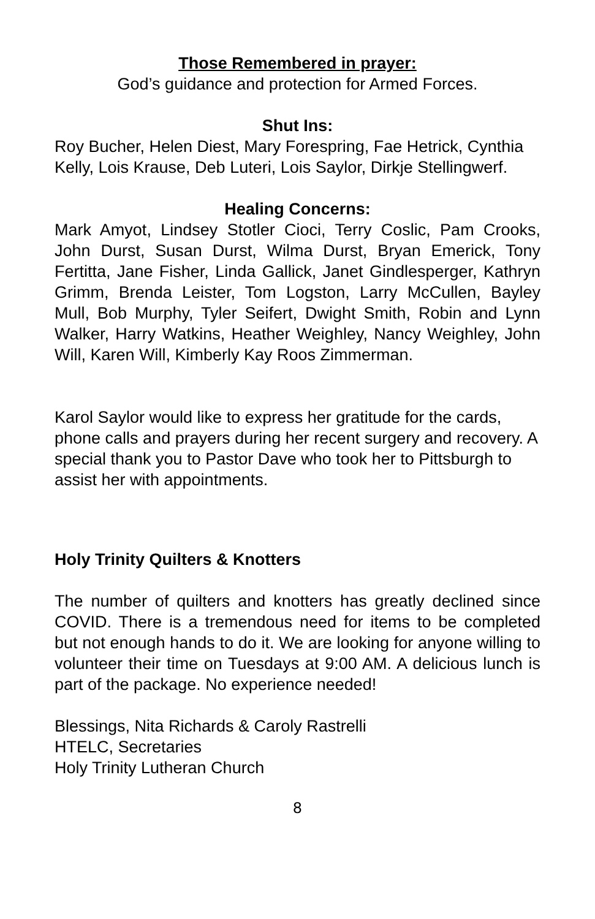Those Remembered in prayer:
God’s guidance and protection for Armed Forces.
Shut Ins:
Roy Bucher, Helen Diest, Mary Forespring, Fae Hetrick, Cynthia Kelly, Lois Krause, Deb Luteri, Lois Saylor, Dirkje Stellingwerf.
Healing Concerns:
Mark Amyot, Lindsey Stotler Cioci, Terry Coslic, Pam Crooks, John Durst, Susan Durst, Wilma Durst, Bryan Emerick, Tony Fertitta, Jane Fisher, Linda Gallick, Janet Gindlesperger, Kathryn Grimm, Brenda Leister, Tom Logston, Larry McCullen, Bayley Mull, Bob Murphy, Tyler Seifert, Dwight Smith, Robin and Lynn Walker, Harry Watkins, Heather Weighley, Nancy Weighley, John Will, Karen Will, Kimberly Kay Roos Zimmerman.
Karol Saylor would like to express her gratitude for the cards, phone calls and prayers during her recent surgery and recovery. A special thank you to Pastor Dave who took her to Pittsburgh to assist her with appointments.
Holy Trinity Quilters & Knotters
The number of quilters and knotters has greatly declined since COVID. There is a tremendous need for items to be completed but not enough hands to do it. We are looking for anyone willing to volunteer their time on Tuesdays at 9:00 AM. A delicious lunch is part of the package. No experience needed!
Blessings, Nita Richards & Caroly Rastrelli
HTELC, Secretaries
Holy Trinity Lutheran Church
8